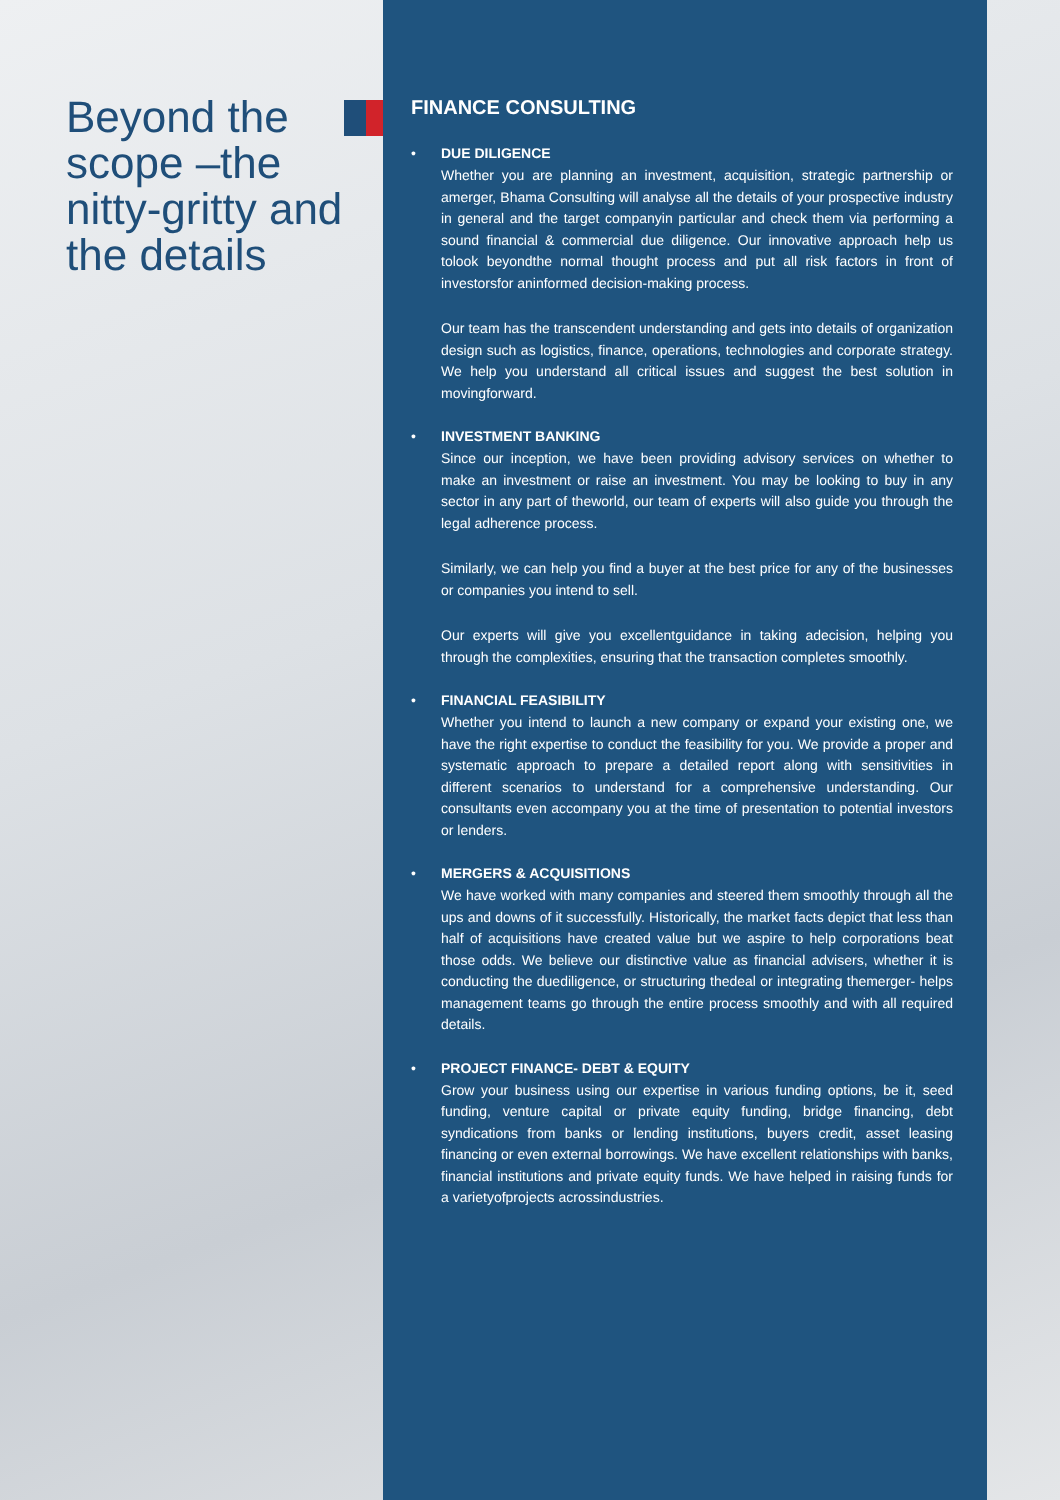Beyond the scope –the nitty-gritty and the details
FINANCE CONSULTING
•
DUE DILIGENCE
Whether you are planning an investment, acquisition, strategic partnership or amerger, Bhama Consulting will analyse all the details of your prospective industry in general and the target companyin particular and check them via performing a sound financial & commercial due diligence. Our innovative approach help us tolook beyondthe normal thought process and put all risk factors in front of investorsfor aninformed decision-making process.
Our team has the transcendent understanding and gets into details of organization design such as logistics, finance, operations, technologies and corporate strategy. We help you understand all critical issues and suggest the best solution in movingforward.
•
INVESTMENT BANKING
Since our inception, we have been providing advisory services on whether to make an investment or raise an investment. You may be looking to buy in any sector in any part of theworld, our team of experts will also guide you through the legal adherence process.
Similarly, we can help you find a buyer at the best price for any of the businesses or companies you intend to sell.
Our experts will give you excellentguidance in taking adecision, helping you through the complexities, ensuring that the transaction completes smoothly.
•
FINANCIAL FEASIBILITY
Whether you intend to launch a new company or expand your existing one, we have the right expertise to conduct the feasibility for you. We provide a proper and systematic approach to prepare a detailed report along with sensitivities in different scenarios to understand for a comprehensive understanding. Our consultants even accompany you at the time of presentation to potential investors or lenders.
•
MERGERS & ACQUISITIONS
We have worked with many companies and steered them smoothly through all the ups and downs of it successfully. Historically, the market facts depict that less than half of acquisitions have created value but we aspire to help corporations beat those odds. We believe our distinctive value as financial advisers, whether it is conducting the duediligence, or structuring thedeal or integrating themerger- helps management teams go through the entire process smoothly and with all required details.
•
PROJECT FINANCE- DEBT & EQUITY
Grow your business using our expertise in various funding options, be it, seed funding, venture capital or private equity funding, bridge financing, debt syndications from banks or lending institutions, buyers credit, asset leasing financing or even external borrowings. We have excellent relationships with banks, financial institutions and private equity funds. We have helped in raising funds for a varietyofprojects acrossindustries.